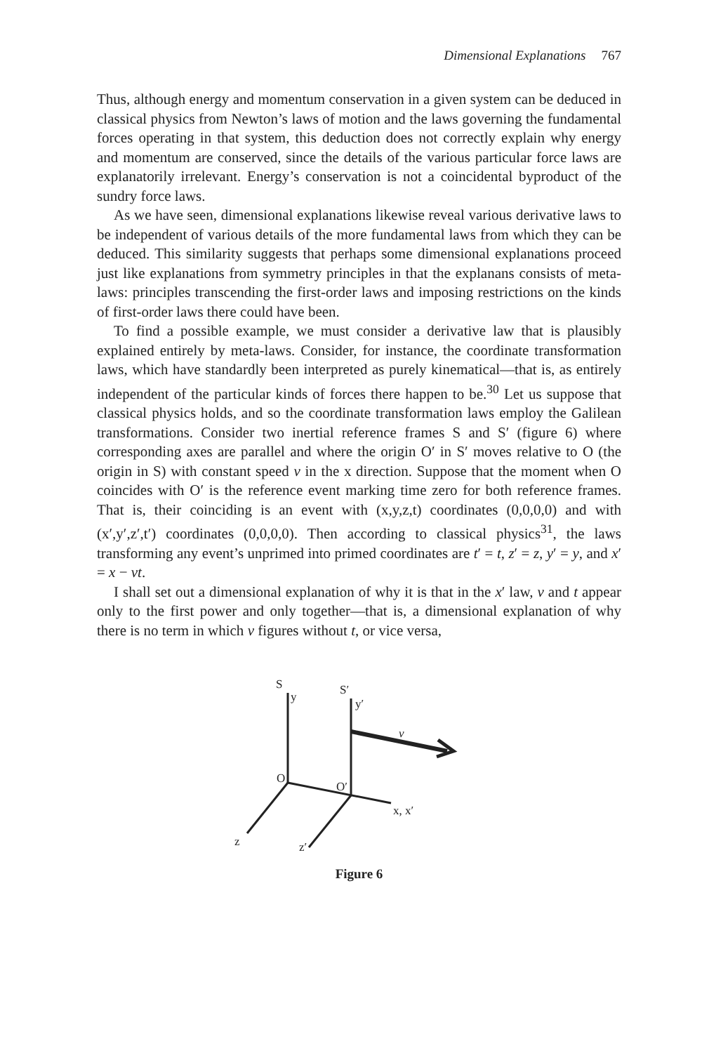Dimensional Explanations 767
Thus, although energy and momentum conservation in a given system can be deduced in classical physics from Newton’s laws of motion and the laws governing the fundamental forces operating in that system, this deduction does not correctly explain why energy and momentum are conserved, since the details of the various particular force laws are explanatorily irrelevant. Energy’s conservation is not a coincidental byproduct of the sundry force laws.
As we have seen, dimensional explanations likewise reveal various derivative laws to be independent of various details of the more fundamental laws from which they can be deduced. This similarity suggests that perhaps some dimensional explanations proceed just like explanations from symmetry principles in that the explanans consists of meta-laws: principles transcending the first-order laws and imposing restrictions on the kinds of first-order laws there could have been.
To find a possible example, we must consider a derivative law that is plausibly explained entirely by meta-laws. Consider, for instance, the coordinate transformation laws, which have standardly been interpreted as purely kinematical—that is, as entirely independent of the particular kinds of forces there happen to be.<sup>30</sup> Let us suppose that classical physics holds, and so the coordinate transformation laws employ the Galilean transformations. Consider two inertial reference frames S and S′ (figure 6) where corresponding axes are parallel and where the origin O′ in S′ moves relative to O (the origin in S) with constant speed v in the x direction. Suppose that the moment when O coincides with O′ is the reference event marking time zero for both reference frames. That is, their coinciding is an event with (x,y,z,t) coordinates (0,0,0,0) and with (x′,y′,z′,t′) coordinates (0,0,0,0). Then according to classical physics<sup>31</sup>, the laws transforming any event’s unprimed into primed coordinates are t′ = t, z′ = z, y′ = y, and x′ = x − vt.
I shall set out a dimensional explanation of why it is that in the x′ law, v and t appear only to the first power and only together—that is, a dimensional explanation of why there is no term in which v figures without t, or vice versa,
S
y
S′
y′
v
O
O′
x, x′
z
z′
Figure 6